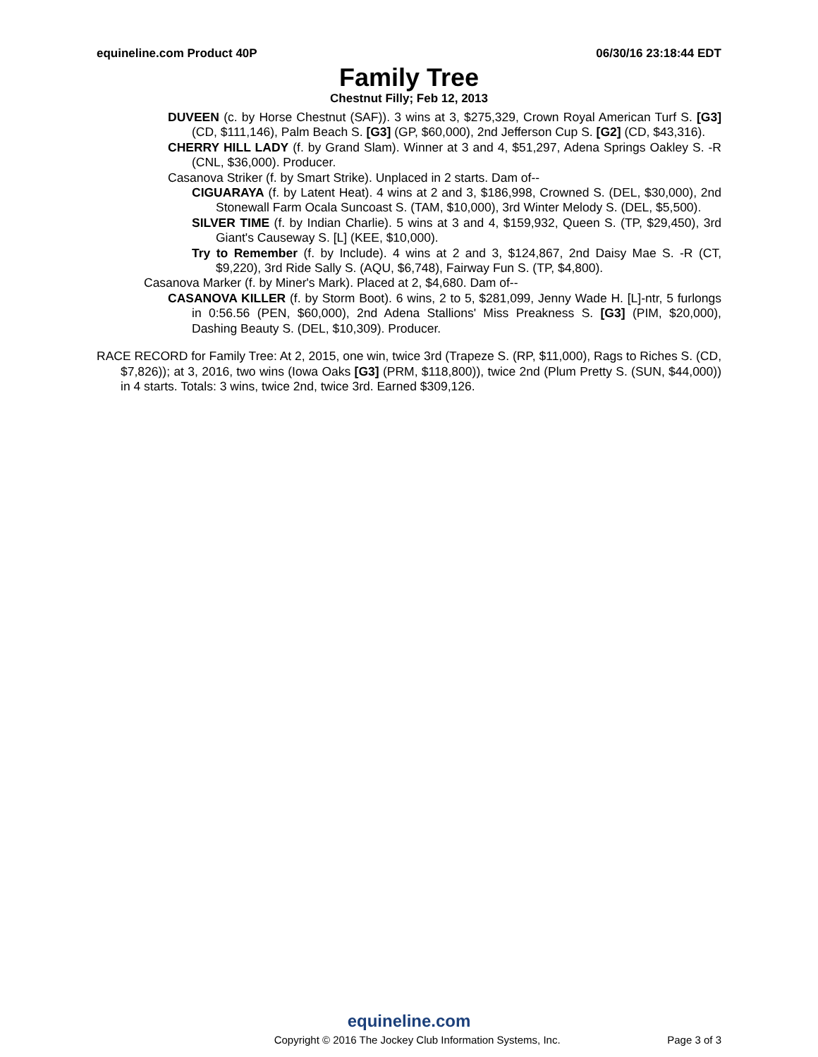equineline.com Product 40P 06/30/16 23:18:44 EDT
Family Tree
Chestnut Filly; Feb 12, 2013
DUVEEN (c. by Horse Chestnut (SAF)). 3 wins at 3, $275,329, Crown Royal American Turf S. [G3] (CD, $111,146), Palm Beach S. [G3] (GP, $60,000), 2nd Jefferson Cup S. [G2] (CD, $43,316).
CHERRY HILL LADY (f. by Grand Slam). Winner at 3 and 4, $51,297, Adena Springs Oakley S. -R (CNL, $36,000). Producer.
Casanova Striker (f. by Smart Strike). Unplaced in 2 starts. Dam of--
CIGUARAYA (f. by Latent Heat). 4 wins at 2 and 3, $186,998, Crowned S. (DEL, $30,000), 2nd Stonewall Farm Ocala Suncoast S. (TAM, $10,000), 3rd Winter Melody S. (DEL, $5,500).
SILVER TIME (f. by Indian Charlie). 5 wins at 3 and 4, $159,932, Queen S. (TP, $29,450), 3rd Giant's Causeway S. [L] (KEE, $10,000).
Try to Remember (f. by Include). 4 wins at 2 and 3, $124,867, 2nd Daisy Mae S. -R (CT, $9,220), 3rd Ride Sally S. (AQU, $6,748), Fairway Fun S. (TP, $4,800).
Casanova Marker (f. by Miner's Mark). Placed at 2, $4,680. Dam of--
CASANOVA KILLER (f. by Storm Boot). 6 wins, 2 to 5, $281,099, Jenny Wade H. [L]-ntr, 5 furlongs in 0:56.56 (PEN, $60,000), 2nd Adena Stallions' Miss Preakness S. [G3] (PIM, $20,000), Dashing Beauty S. (DEL, $10,309). Producer.
RACE RECORD for Family Tree: At 2, 2015, one win, twice 3rd (Trapeze S. (RP, $11,000), Rags to Riches S. (CD, $7,826)); at 3, 2016, two wins (Iowa Oaks [G3] (PRM, $118,800)), twice 2nd (Plum Pretty S. (SUN, $44,000)) in 4 starts. Totals: 3 wins, twice 2nd, twice 3rd. Earned $309,126.
equineline.com
Copyright © 2016 The Jockey Club Information Systems, Inc. Page 3 of 3